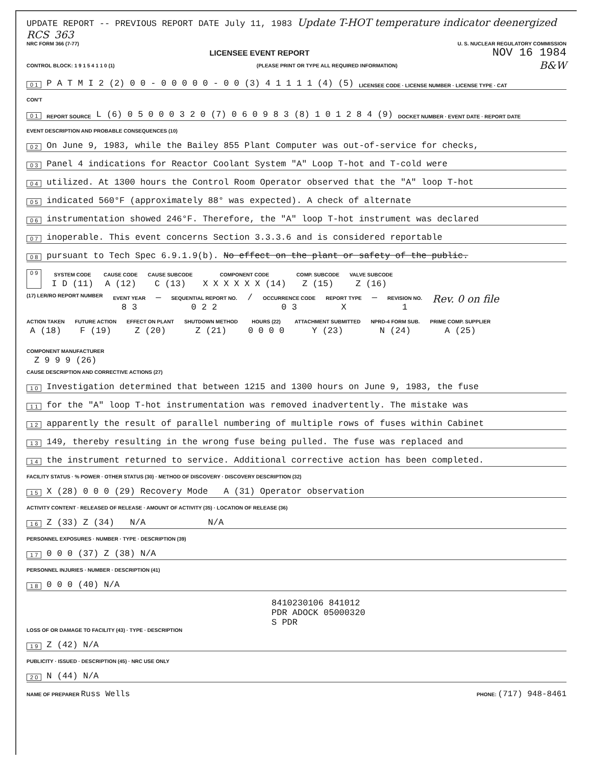UPDATE REPORT -- PREVIOUS REPORT DATE July 11, 1983 Update T-HOT temperature indicator deenergized RCS 363
NRC FORM 366 (7-77) U. S. NUCLEAR REGULATORY COMMISSION
LICENSEE EVENT REPORT NOV 16 1984
CONTROL BLOCK: 1 9 1 5 4 1 1 0 (1) (PLEASE PRINT OR TYPE ALL REQUIRED INFORMATION) B&W
0 1 P A T M I 2 (2) 0 0 - 0 0 0 0 0 - 0 0 (3) 4 1 1 1 1 (4) (5) LICENSEE CODE · LICENSE NUMBER · LICENSE TYPE · CAT
CON'T
0 1 REPORT SOURCE L (6) 0 5 0 0 0 3 2 0 (7) 0 6 0 9 8 3 (8) 1 0 1 2 8 4 (9) DOCKET NUMBER · EVENT DATE · REPORT DATE
EVENT DESCRIPTION AND PROBABLE CONSEQUENCES (10)
0 2 On June 9, 1983, while the Bailey 855 Plant Computer was out-of-service for checks,
0 3 Panel 4 indications for Reactor Coolant System "A" Loop T-hot and T-cold were
0 4 utilized. At 1300 hours the Control Room Operator observed that the "A" loop T-hot
0 5 indicated 560°F (approximately 88° was expected). A check of alternate
0 6 instrumentation showed 246°F. Therefore, the "A" loop T-hot instrument was declared
0 7 inoperable. This event concerns Section 3.3.3.6 and is considered reportable
0 8 pursuant to Tech Spec 6.9.1.9(b). No effect on the plant or safety of the public.
0 9
SYSTEM CODE
I D (11)
CAUSE CODE
A (12)
CAUSE SUBCODE
C (13)
COMPONENT CODE
X X X X X X (14)
COMP. SUBCODE
Z (15)
VALVE SUBCODE
Z (16)
(17) LER/RO REPORT NUMBER
EVENT YEAR
8 3
—
SEQUENTIAL REPORT NO.
0 2 2
/
OCCURRENCE CODE
0 3
REPORT TYPE
X
—
REVISION NO.
1
Rev. 0 on file
ACTION TAKEN
A (18)
FUTURE ACTION
F (19)
EFFECT ON PLANT
Z (20)
SHUTDOWN METHOD
Z (21)
HOURS (22)
0 0 0 0
ATTACHMENT SUBMITTED
Y (23)
NPRD-4 FORM SUB.
N (24)
PRIME COMP. SUPPLIER
A (25)
COMPONENT MANUFACTURER
Z 9 9 9 (26)
CAUSE DESCRIPTION AND CORRECTIVE ACTIONS (27)
1 0 Investigation determined that between 1215 and 1300 hours on June 9, 1983, the fuse
1 1 for the "A" loop T-hot instrumentation was removed inadvertently. The mistake was
1 2 apparently the result of parallel numbering of multiple rows of fuses within Cabinet
1 3 149, thereby resulting in the wrong fuse being pulled. The fuse was replaced and
1 4 the instrument returned to service. Additional corrective action has been completed.
FACILITY STATUS · % POWER · OTHER STATUS (30) · METHOD OF DISCOVERY · DISCOVERY DESCRIPTION (32)
1 5 X (28) 0 0 0 (29) Recovery Mode A (31) Operator observation
ACTIVITY CONTENT · RELEASED OF RELEASE · AMOUNT OF ACTIVITY (35) · LOCATION OF RELEASE (36)
1 6 Z (33) Z (34) N/A N/A
PERSONNEL EXPOSURES · NUMBER · TYPE · DESCRIPTION (39)
1 7 0 0 0 (37) Z (38) N/A
PERSONNEL INJURIES · NUMBER · DESCRIPTION (41)
1 8 0 0 0 (40) N/A
8410230106 841012
PDR ADOCK 05000320
S PDR
LOSS OF OR DAMAGE TO FACILITY (43) · TYPE · DESCRIPTION
1 9 Z (42) N/A
PUBLICITY · ISSUED · DESCRIPTION (45) · NRC USE ONLY
2 0 N (44) N/A
NAME OF PREPARER Russ Wells PHONE: (717) 948-8461